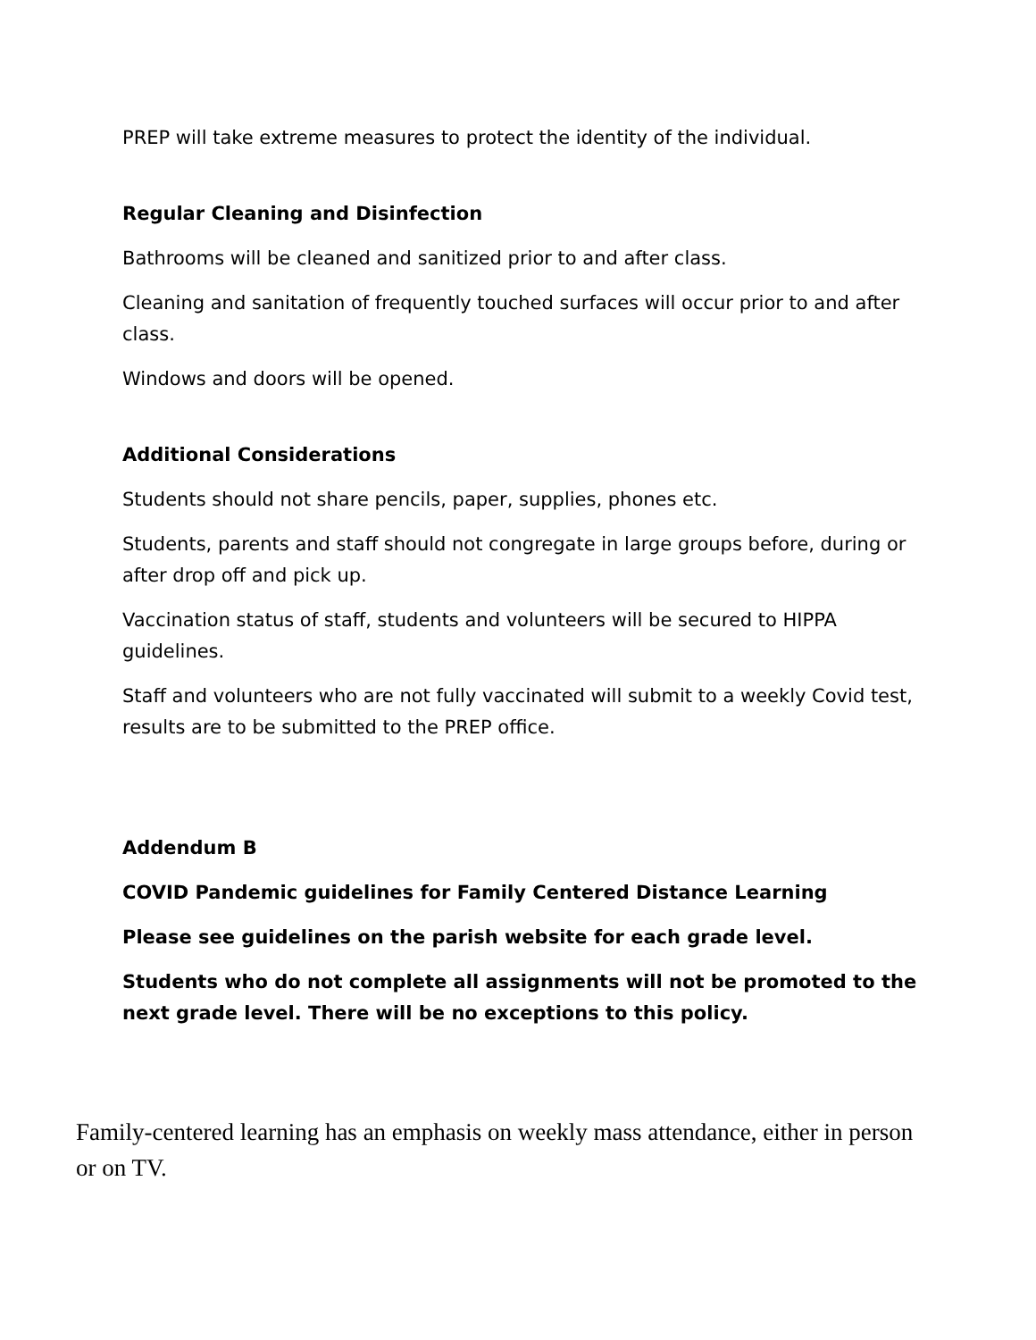PREP will take extreme measures to protect the identity of the individual.
Regular Cleaning and Disinfection
Bathrooms will be cleaned and sanitized prior to and after class.
Cleaning and sanitation of frequently touched surfaces will occur prior to and after class.
Windows and doors will be opened.
Additional Considerations
Students should not share pencils, paper, supplies, phones etc.
Students, parents and staff should not congregate in large groups before, during or after drop off and pick up.
Vaccination status of staff, students and volunteers will be secured to HIPPA guidelines.
Staff and volunteers who are not fully vaccinated will submit to a weekly Covid test, results are to be submitted to the PREP office.
Addendum B
COVID Pandemic guidelines for Family Centered Distance Learning
Please see guidelines on the parish website for each grade level.
Students who do not complete all assignments will not be promoted to the next grade level. There will be no exceptions to this policy.
Family-centered learning has an emphasis on weekly mass attendance, either in person or on TV.